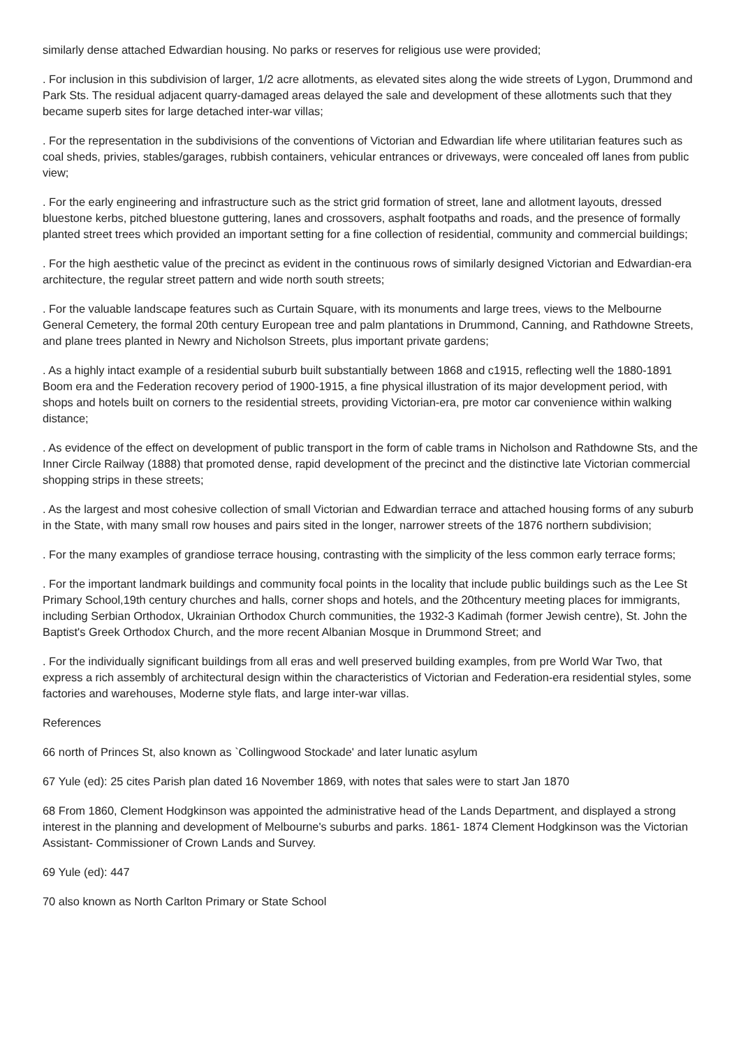similarly dense attached Edwardian housing. No parks or reserves for religious use were provided;
. For inclusion in this subdivision of larger, 1/2 acre allotments, as elevated sites along the wide streets of Lygon, Drummond and Park Sts. The residual adjacent quarry-damaged areas delayed the sale and development of these allotments such that they became superb sites for large detached inter-war villas;
. For the representation in the subdivisions of the conventions of Victorian and Edwardian life where utilitarian features such as coal sheds, privies, stables/garages, rubbish containers, vehicular entrances or driveways, were concealed off lanes from public view;
. For the early engineering and infrastructure such as the strict grid formation of street, lane and allotment layouts, dressed bluestone kerbs, pitched bluestone guttering, lanes and crossovers, asphalt footpaths and roads, and the presence of formally planted street trees which provided an important setting for a fine collection of residential, community and commercial buildings;
. For the high aesthetic value of the precinct as evident in the continuous rows of similarly designed Victorian and Edwardian-era architecture, the regular street pattern and wide north south streets;
. For the valuable landscape features such as Curtain Square, with its monuments and large trees, views to the Melbourne General Cemetery, the formal 20th century European tree and palm plantations in Drummond, Canning, and Rathdowne Streets, and plane trees planted in Newry and Nicholson Streets, plus important private gardens;
. As a highly intact example of a residential suburb built substantially between 1868 and c1915, reflecting well the 1880-1891 Boom era and the Federation recovery period of 1900-1915, a fine physical illustration of its major development period, with shops and hotels built on corners to the residential streets, providing Victorian-era, pre motor car convenience within walking distance;
. As evidence of the effect on development of public transport in the form of cable trams in Nicholson and Rathdowne Sts, and the Inner Circle Railway (1888) that promoted dense, rapid development of the precinct and the distinctive late Victorian commercial shopping strips in these streets;
. As the largest and most cohesive collection of small Victorian and Edwardian terrace and attached housing forms of any suburb in the State, with many small row houses and pairs sited in the longer, narrower streets of the 1876 northern subdivision;
. For the many examples of grandiose terrace housing, contrasting with the simplicity of the less common early terrace forms;
. For the important landmark buildings and community focal points in the locality that include public buildings such as the Lee St Primary School,19th century churches and halls, corner shops and hotels, and the 20thcentury meeting places for immigrants, including Serbian Orthodox, Ukrainian Orthodox Church communities, the 1932-3 Kadimah (former Jewish centre), St. John the Baptist's Greek Orthodox Church, and the more recent Albanian Mosque in Drummond Street; and
. For the individually significant buildings from all eras and well preserved building examples, from pre World War Two, that express a rich assembly of architectural design within the characteristics of Victorian and Federation-era residential styles, some factories and warehouses, Moderne style flats, and large inter-war villas.
References
66 north of Princes St, also known as `Collingwood Stockade' and later lunatic asylum
67 Yule (ed): 25 cites Parish plan dated 16 November 1869, with notes that sales were to start Jan 1870
68 From 1860, Clement Hodgkinson was appointed the administrative head of the Lands Department, and displayed a strong interest in the planning and development of Melbourne's suburbs and parks. 1861- 1874 Clement Hodgkinson was the Victorian Assistant- Commissioner of Crown Lands and Survey.
69 Yule (ed): 447
70 also known as North Carlton Primary or State School